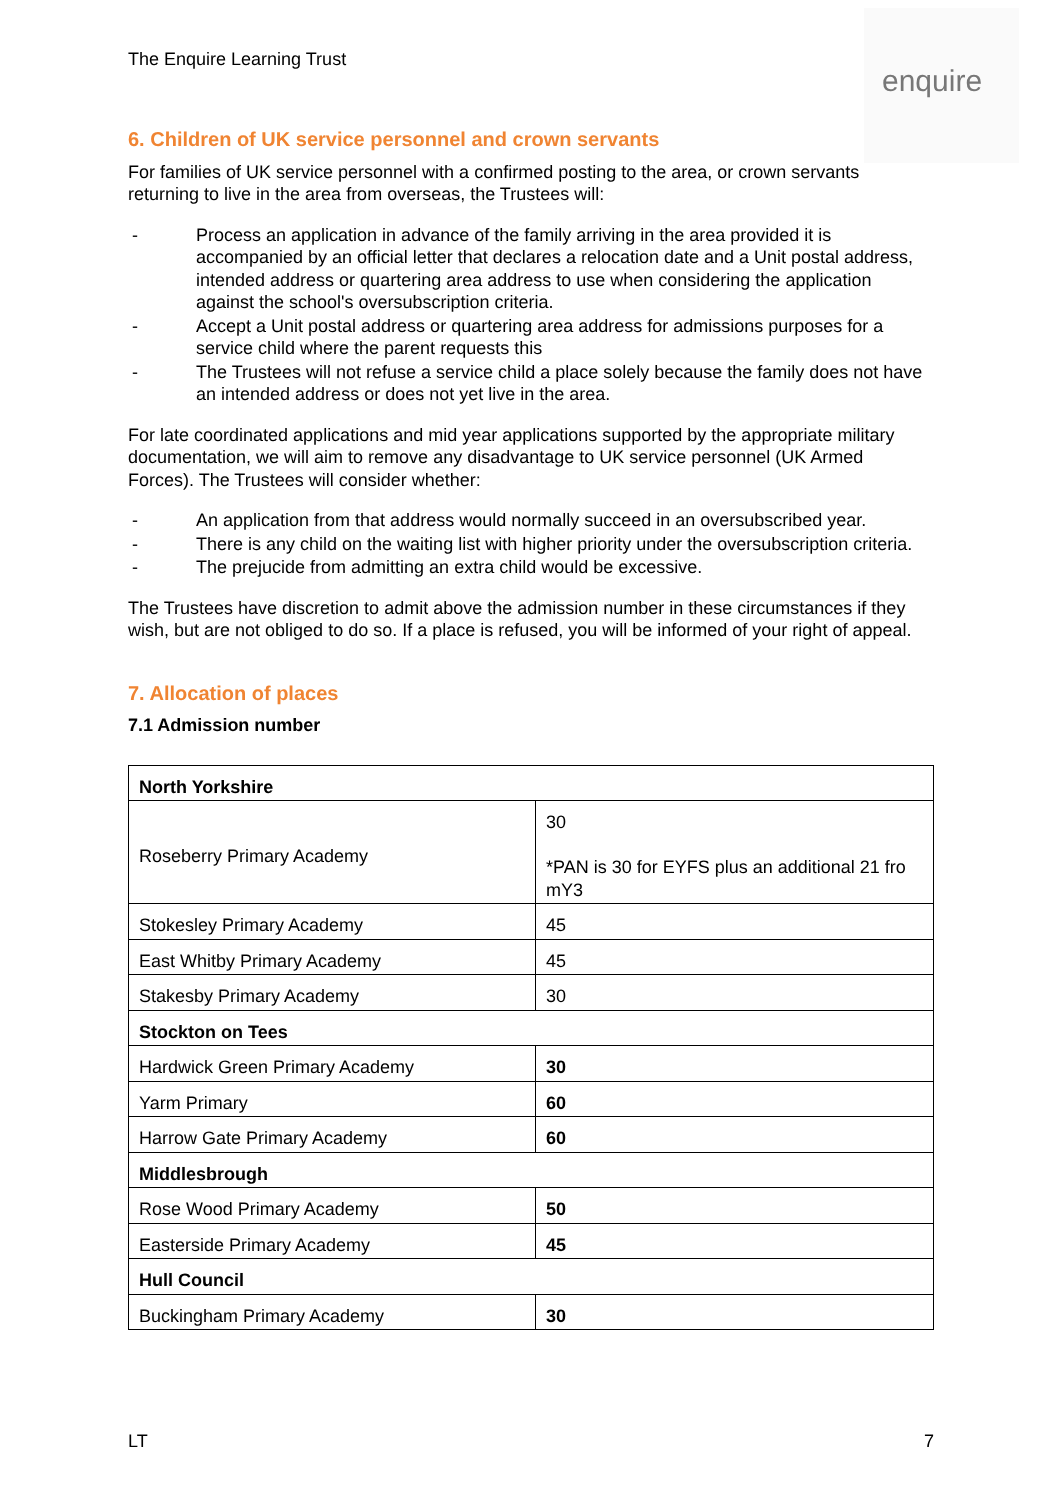The Enquire Learning Trust
enquire
6. Children of UK service personnel and crown servants
For families of UK service personnel with a confirmed posting to the area, or crown servants returning to live in the area from overseas, the Trustees will:
- Process an application in advance of the family arriving in the area provided it is accompanied by an official letter that declares a relocation date and a Unit postal address, intended address or quartering area address to use when considering the application against the school's oversubscription criteria.
- Accept a Unit postal address or quartering area address for admissions purposes for a service child where the parent requests this
- The Trustees will not refuse a service child a place solely because the family does not have an intended address or does not yet live in the area.
For late coordinated applications and mid year applications supported by the appropriate military documentation, we will aim to remove any disadvantage to UK service personnel (UK Armed Forces). The Trustees will consider whether:
- An application from that address would normally succeed in an oversubscribed year.
- There is any child on the waiting list with higher priority under the oversubscription criteria.
- The prejucide from admitting an extra child would be excessive.
The Trustees have discretion to admit above the admission number in these circumstances if they wish, but are not obliged to do so. If a place is refused, you will be informed of your right of appeal.
7. Allocation of places
7.1 Admission number
| North Yorkshire | |
| Roseberry Primary Academy | 30 *PAN is 30 for EYFS plus an additional 21 fro mY3 |
| Stokesley Primary Academy | 45 |
| East Whitby Primary Academy | 45 |
| Stakesby Primary Academy | 30 |
| Stockton on Tees | |
| Hardwick Green Primary Academy | 30 |
| Yarm Primary | 60 |
| Harrow Gate Primary Academy | 60 |
| Middlesbrough | |
| Rose Wood Primary Academy | 50 |
| Easterside Primary Academy | 45 |
| Hull Council | |
| Buckingham Primary Academy | 30 |
LT 7